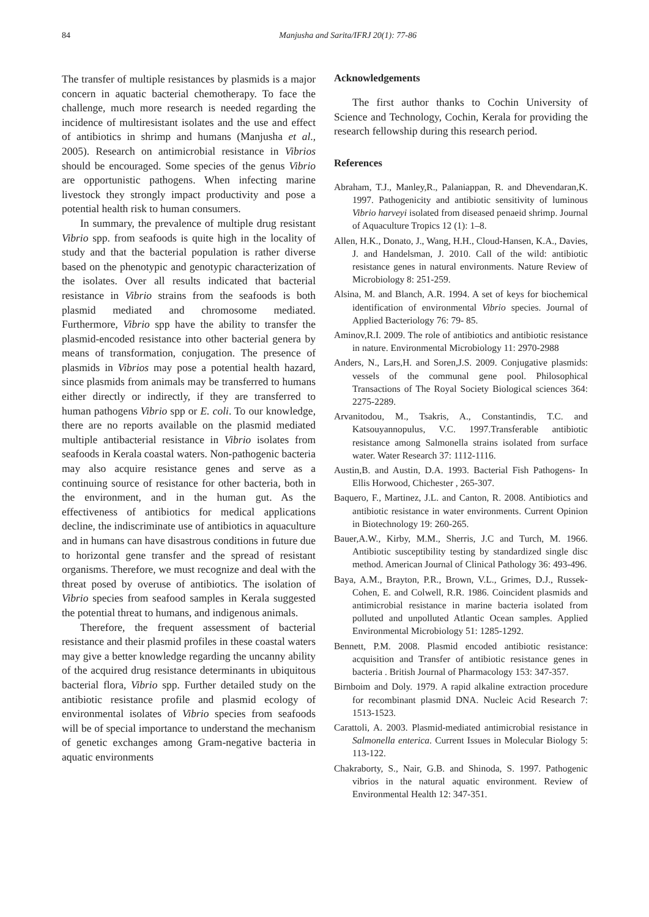84 Manjusha and Sarita/IFRJ 20(1): 77-86
The transfer of multiple resistances by plasmids is a major concern in aquatic bacterial chemotherapy. To face the challenge, much more research is needed regarding the incidence of multiresistant isolates and the use and effect of antibiotics in shrimp and humans (Manjusha et al., 2005). Research on antimicrobial resistance in Vibrios should be encouraged. Some species of the genus Vibrio are opportunistic pathogens. When infecting marine livestock they strongly impact productivity and pose a potential health risk to human consumers.
In summary, the prevalence of multiple drug resistant Vibrio spp. from seafoods is quite high in the locality of study and that the bacterial population is rather diverse based on the phenotypic and genotypic characterization of the isolates. Over all results indicated that bacterial resistance in Vibrio strains from the seafoods is both plasmid mediated and chromosome mediated. Furthermore, Vibrio spp have the ability to transfer the plasmid-encoded resistance into other bacterial genera by means of transformation, conjugation. The presence of plasmids in Vibrios may pose a potential health hazard, since plasmids from animals may be transferred to humans either directly or indirectly, if they are transferred to human pathogens Vibrio spp or E. coli. To our knowledge, there are no reports available on the plasmid mediated multiple antibacterial resistance in Vibrio isolates from seafoods in Kerala coastal waters. Non-pathogenic bacteria may also acquire resistance genes and serve as a continuing source of resistance for other bacteria, both in the environment, and in the human gut. As the effectiveness of antibiotics for medical applications decline, the indiscriminate use of antibiotics in aquaculture and in humans can have disastrous conditions in future due to horizontal gene transfer and the spread of resistant organisms. Therefore, we must recognize and deal with the threat posed by overuse of antibiotics. The isolation of Vibrio species from seafood samples in Kerala suggested the potential threat to humans, and indigenous animals.
Therefore, the frequent assessment of bacterial resistance and their plasmid profiles in these coastal waters may give a better knowledge regarding the uncanny ability of the acquired drug resistance determinants in ubiquitous bacterial flora, Vibrio spp. Further detailed study on the antibiotic resistance profile and plasmid ecology of environmental isolates of Vibrio species from seafoods will be of special importance to understand the mechanism of genetic exchanges among Gram-negative bacteria in aquatic environments
Acknowledgements
The first author thanks to Cochin University of Science and Technology, Cochin, Kerala for providing the research fellowship during this research period.
References
Abraham, T.J., Manley,R., Palaniappan, R. and Dhevendaran,K. 1997. Pathogenicity and antibiotic sensitivity of luminous Vibrio harveyi isolated from diseased penaeid shrimp. Journal of Aquaculture Tropics 12 (1): 1–8.
Allen, H.K., Donato, J., Wang, H.H., Cloud-Hansen, K.A., Davies, J. and Handelsman, J. 2010. Call of the wild: antibiotic resistance genes in natural environments. Nature Review of Microbiology 8: 251-259.
Alsina, M. and Blanch, A.R. 1994. A set of keys for biochemical identification of environmental Vibrio species. Journal of Applied Bacteriology 76: 79- 85.
Aminov,R.I. 2009. The role of antibiotics and antibiotic resistance in nature. Environmental Microbiology 11: 2970-2988
Anders, N., Lars,H. and Soren,J.S. 2009. Conjugative plasmids: vessels of the communal gene pool. Philosophical Transactions of The Royal Society Biological sciences 364: 2275-2289.
Arvanitodou, M., Tsakris, A., Constantindis, T.C. and Katsouyannopulus, V.C. 1997.Transferable antibiotic resistance among Salmonella strains isolated from surface water. Water Research 37: 1112-1116.
Austin,B. and Austin, D.A. 1993. Bacterial Fish Pathogens- In Ellis Horwood, Chichester , 265-307.
Baquero, F., Martinez, J.L. and Canton, R. 2008. Antibiotics and antibiotic resistance in water environments. Current Opinion in Biotechnology 19: 260-265.
Bauer,A.W., Kirby, M.M., Sherris, J.C and Turch, M. 1966. Antibiotic susceptibility testing by standardized single disc method. American Journal of Clinical Pathology 36: 493-496.
Baya, A.M., Brayton, P.R., Brown, V.L., Grimes, D.J., Russek-Cohen, E. and Colwell, R.R. 1986. Coincident plasmids and antimicrobial resistance in marine bacteria isolated from polluted and unpolluted Atlantic Ocean samples. Applied Environmental Microbiology 51: 1285-1292.
Bennett, P.M. 2008. Plasmid encoded antibiotic resistance: acquisition and Transfer of antibiotic resistance genes in bacteria . British Journal of Pharmacology 153: 347-357.
Birnboim and Doly. 1979. A rapid alkaline extraction procedure for recombinant plasmid DNA. Nucleic Acid Research 7: 1513-1523.
Carattoli, A. 2003. Plasmid-mediated antimicrobial resistance in Salmonella enterica. Current Issues in Molecular Biology 5: 113-122.
Chakraborty, S., Nair, G.B. and Shinoda, S. 1997. Pathogenic vibrios in the natural aquatic environment. Review of Environmental Health 12: 347-351.